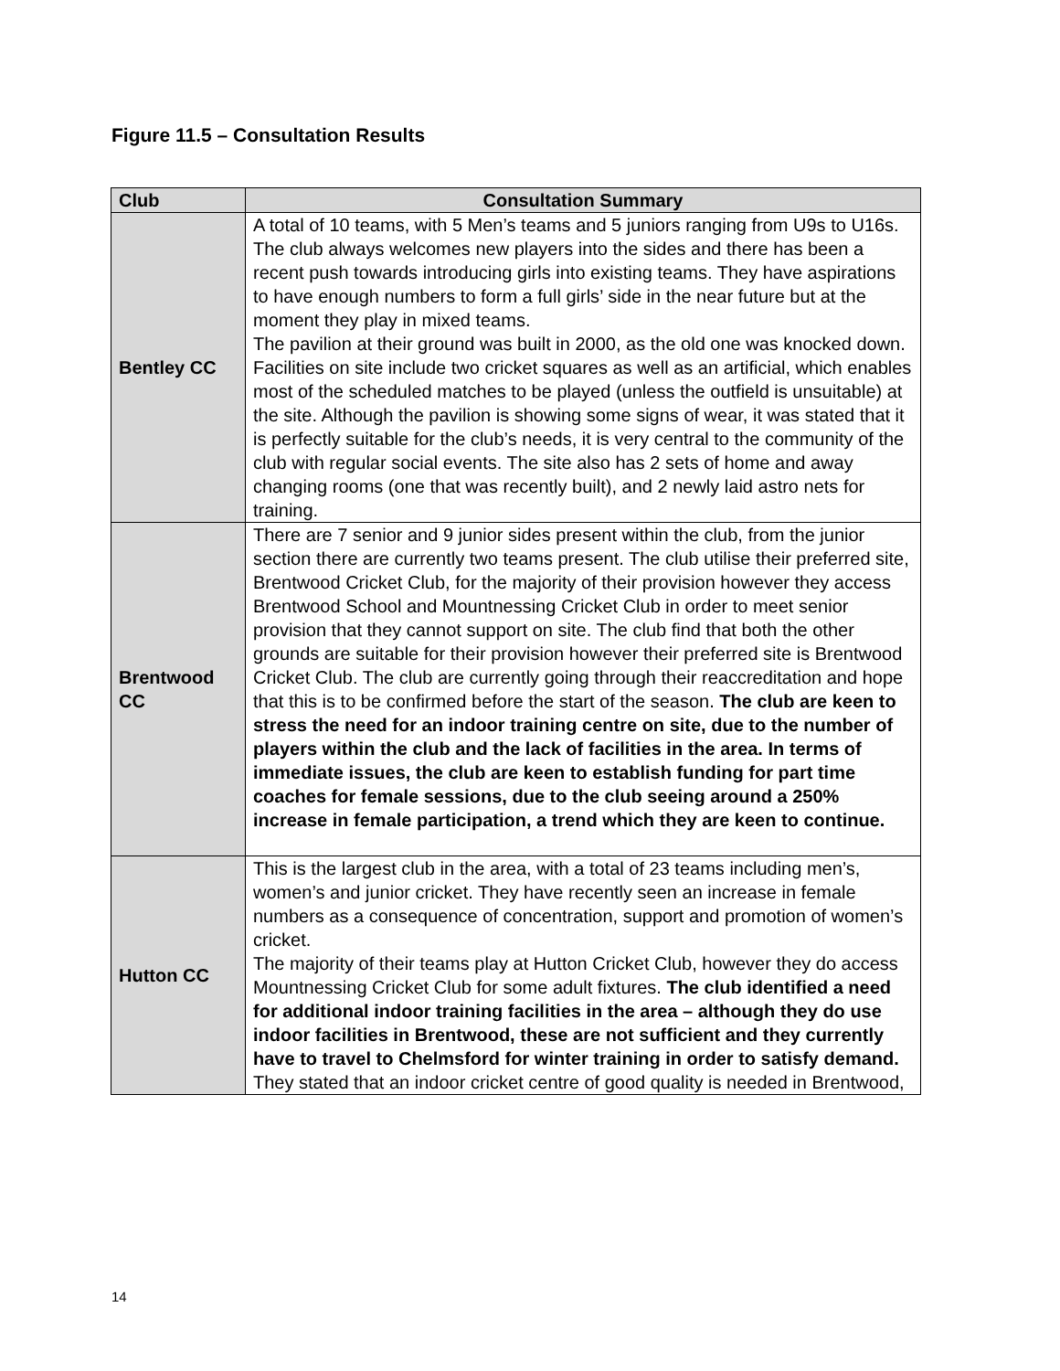Figure 11.5 – Consultation Results
| Club | Consultation Summary |
| --- | --- |
| Bentley CC | A total of 10 teams, with 5 Men’s teams and 5 juniors ranging from U9s to U16s. The club always welcomes new players into the sides and there has been a recent push towards introducing girls into existing teams. They have aspirations to have enough numbers to form a full girls’ side in the near future but at the moment they play in mixed teams. The pavilion at their ground was built in 2000, as the old one was knocked down. Facilities on site include two cricket squares as well as an artificial, which enables most of the scheduled matches to be played (unless the outfield is unsuitable) at the site. Although the pavilion is showing some signs of wear, it was stated that it is perfectly suitable for the club’s needs, it is very central to the community of the club with regular social events. The site also has 2 sets of home and away changing rooms (one that was recently built), and 2 newly laid astro nets for training. |
| Brentwood CC | There are 7 senior and 9 junior sides present within the club, from the junior section there are currently two teams present. The club utilise their preferred site, Brentwood Cricket Club, for the majority of their provision however they access Brentwood School and Mountnessing Cricket Club in order to meet senior provision that they cannot support on site. The club find that both the other grounds are suitable for their provision however their preferred site is Brentwood Cricket Club. The club are currently going through their reaccreditation and hope that this is to be confirmed before the start of the season. The club are keen to stress the need for an indoor training centre on site, due to the number of players within the club and the lack of facilities in the area. In terms of immediate issues, the club are keen to establish funding for part time coaches for female sessions, due to the club seeing around a 250% increase in female participation, a trend which they are keen to continue. |
| Hutton CC | This is the largest club in the area, with a total of 23 teams including men’s, women’s and junior cricket. They have recently seen an increase in female numbers as a consequence of concentration, support and promotion of women’s cricket. The majority of their teams play at Hutton Cricket Club, however they do access Mountnessing Cricket Club for some adult fixtures. The club identified a need for additional indoor training facilities in the area – although they do use indoor facilities in Brentwood, these are not sufficient and they currently have to travel to Chelmsford for winter training in order to satisfy demand. They stated that an indoor cricket centre of good quality is needed in Brentwood, |
14